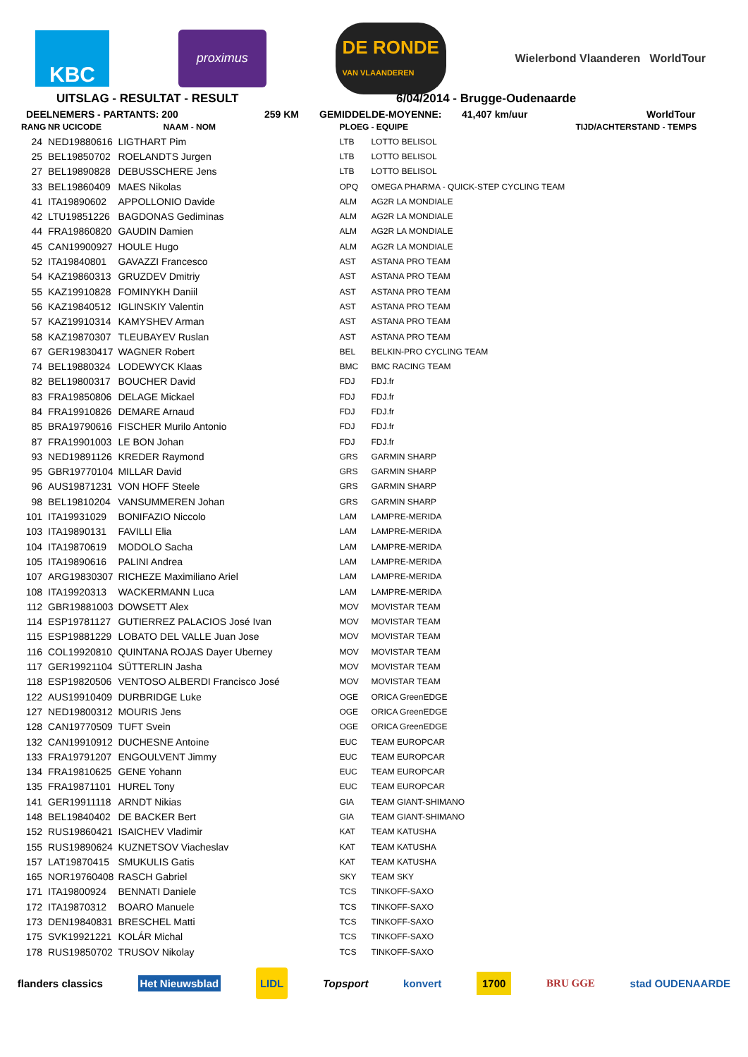KBC
proximus
DE RONDE
VAN VLAANDEREN
Wielerbond Vlaanderen WorldTour
UITSLAG - RESULTAT - RESULT 6/04/2014 - Brugge-Oudenaarde
DEELNEMERS - PARTANTS: 200 259 KM GEMIDDELDE-MOYENNE: 41,407 km/uur WorldTour
| RANG | NR UCICODE | NAAM - NOM | PLOEG | - EQUIPE | TIJD/ACHTERSTAND - TEMPS |
| --- | --- | --- | --- | --- | --- |
| 24 | NED19880616 | LIGTHART Pim | LTB | LOTTO BELISOL | |
| 25 | BEL19850702 | ROELANDTS Jurgen | LTB | LOTTO BELISOL | |
| 27 | BEL19890828 | DEBUSSCHERE Jens | LTB | LOTTO BELISOL | |
| 33 | BEL19860409 | MAES Nikolas | OPQ | OMEGA PHARMA - QUICK-STEP CYCLING TEAM | |
| 41 | ITA19890602 | APPOLLONIO Davide | ALM | AG2R LA MONDIALE | |
| 42 | LTU19851226 | BAGDONAS Gediminas | ALM | AG2R LA MONDIALE | |
| 44 | FRA19860820 | GAUDIN Damien | ALM | AG2R LA MONDIALE | |
| 45 | CAN19900927 | HOULE Hugo | ALM | AG2R LA MONDIALE | |
| 52 | ITA19840801 | GAVAZZI Francesco | AST | ASTANA PRO TEAM | |
| 54 | KAZ19860313 | GRUZDEV Dmitriy | AST | ASTANA PRO TEAM | |
| 55 | KAZ19910828 | FOMINYKH Daniil | AST | ASTANA PRO TEAM | |
| 56 | KAZ19840512 | IGLINSKIY Valentin | AST | ASTANA PRO TEAM | |
| 57 | KAZ19910314 | KAMYSHEV Arman | AST | ASTANA PRO TEAM | |
| 58 | KAZ19870307 | TLEUBAYEV Ruslan | AST | ASTANA PRO TEAM | |
| 67 | GER19830417 | WAGNER Robert | BEL | BELKIN-PRO CYCLING TEAM | |
| 74 | BEL19880324 | LODEWYCK Klaas | BMC | BMC RACING TEAM | |
| 82 | BEL19800317 | BOUCHER David | FDJ | FDJ.fr | |
| 83 | FRA19850806 | DELAGE Mickael | FDJ | FDJ.fr | |
| 84 | FRA19910826 | DEMARE Arnaud | FDJ | FDJ.fr | |
| 85 | BRA19790616 | FISCHER Murilo Antonio | FDJ | FDJ.fr | |
| 87 | FRA19901003 | LE BON Johan | FDJ | FDJ.fr | |
| 93 | NED19891126 | KREDER Raymond | GRS | GARMIN SHARP | |
| 95 | GBR19770104 | MILLAR David | GRS | GARMIN SHARP | |
| 96 | AUS19871231 | VON HOFF Steele | GRS | GARMIN SHARP | |
| 98 | BEL19810204 | VANSUMMEREN Johan | GRS | GARMIN SHARP | |
| 101 | ITA19931029 | BONIFAZIO Niccolo | LAM | LAMPRE-MERIDA | |
| 103 | ITA19890131 | FAVILLI Elia | LAM | LAMPRE-MERIDA | |
| 104 | ITA19870619 | MODOLO Sacha | LAM | LAMPRE-MERIDA | |
| 105 | ITA19890616 | PALINI Andrea | LAM | LAMPRE-MERIDA | |
| 107 | ARG19830307 | RICHEZE Maximiliano Ariel | LAM | LAMPRE-MERIDA | |
| 108 | ITA19920313 | WACKERMANN Luca | LAM | LAMPRE-MERIDA | |
| 112 | GBR19881003 | DOWSETT Alex | MOV | MOVISTAR TEAM | |
| 114 | ESP19781127 | GUTIERREZ PALACIOS José Ivan | MOV | MOVISTAR TEAM | |
| 115 | ESP19881229 | LOBATO DEL VALLE Juan Jose | MOV | MOVISTAR TEAM | |
| 116 | COL19920810 | QUINTANA ROJAS Dayer Uberney | MOV | MOVISTAR TEAM | |
| 117 | GER19921104 | SÜTTERLIN Jasha | MOV | MOVISTAR TEAM | |
| 118 | ESP19820506 | VENTOSO ALBERDI Francisco José | MOV | MOVISTAR TEAM | |
| 122 | AUS19910409 | DURBRIDGE Luke | OGE | ORICA GreenEDGE | |
| 127 | NED19800312 | MOURIS Jens | OGE | ORICA GreenEDGE | |
| 128 | CAN19770509 | TUFT Svein | OGE | ORICA GreenEDGE | |
| 132 | CAN19910912 | DUCHESNE Antoine | EUC | TEAM EUROPCAR | |
| 133 | FRA19791207 | ENGOULVENT Jimmy | EUC | TEAM EUROPCAR | |
| 134 | FRA19810625 | GENE Yohann | EUC | TEAM EUROPCAR | |
| 135 | FRA19871101 | HUREL Tony | EUC | TEAM EUROPCAR | |
| 141 | GER19911118 | ARNDT Nikias | GIA | TEAM GIANT-SHIMANO | |
| 148 | BEL19840402 | DE BACKER Bert | GIA | TEAM GIANT-SHIMANO | |
| 152 | RUS19860421 | ISAICHEV Vladimir | KAT | TEAM KATUSHA | |
| 155 | RUS19890624 | KUZNETSOV Viacheslav | KAT | TEAM KATUSHA | |
| 157 | LAT19870415 | SMUKULIS Gatis | KAT | TEAM KATUSHA | |
| 165 | NOR19760408 | RASCH Gabriel | SKY | TEAM SKY | |
| 171 | ITA19800924 | BENNATI Daniele | TCS | TINKOFF-SAXO | |
| 172 | ITA19870312 | BOARO Manuele | TCS | TINKOFF-SAXO | |
| 173 | DEN19840831 | BRESCHEL Matti | TCS | TINKOFF-SAXO | |
| 175 | SVK19921221 | KOLÁR Michal | TCS | TINKOFF-SAXO | |
| 178 | RUS19850702 | TRUSOV Nikolay | TCS | TINKOFF-SAXO | |
flanders classics Het Nieuwsblad LIDL Topsport konvert 1700 BRU GGE stad OUDENAARDE